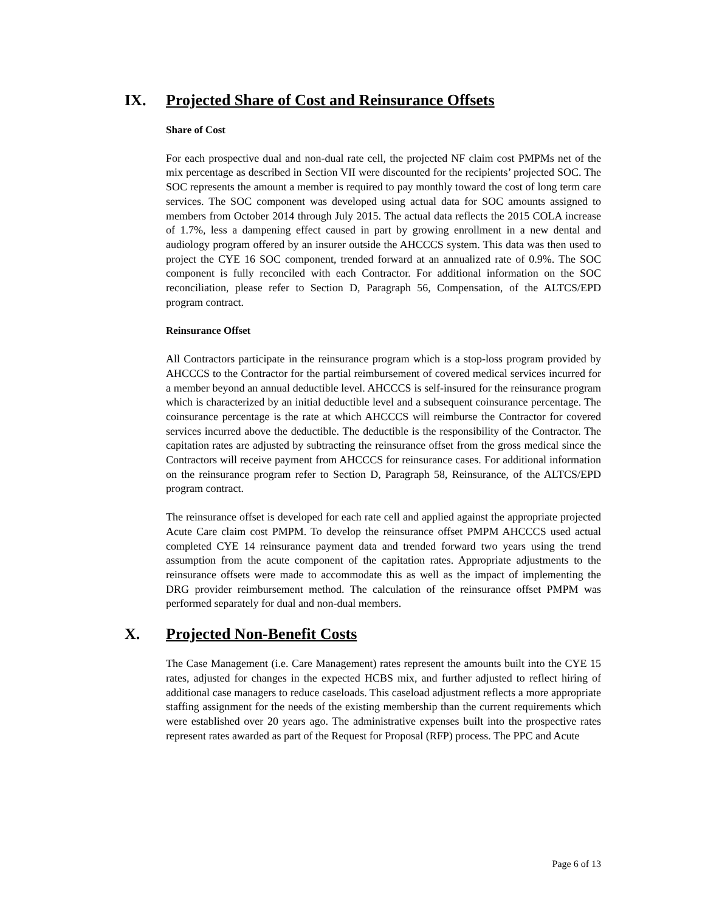IX. Projected Share of Cost and Reinsurance Offsets
Share of Cost
For each prospective dual and non-dual rate cell, the projected NF claim cost PMPMs net of the mix percentage as described in Section VII were discounted for the recipients’ projected SOC. The SOC represents the amount a member is required to pay monthly toward the cost of long term care services. The SOC component was developed using actual data for SOC amounts assigned to members from October 2014 through July 2015. The actual data reflects the 2015 COLA increase of 1.7%, less a dampening effect caused in part by growing enrollment in a new dental and audiology program offered by an insurer outside the AHCCCS system. This data was then used to project the CYE 16 SOC component, trended forward at an annualized rate of 0.9%. The SOC component is fully reconciled with each Contractor. For additional information on the SOC reconciliation, please refer to Section D, Paragraph 56, Compensation, of the ALTCS/EPD program contract.
Reinsurance Offset
All Contractors participate in the reinsurance program which is a stop-loss program provided by AHCCCS to the Contractor for the partial reimbursement of covered medical services incurred for a member beyond an annual deductible level. AHCCCS is self-insured for the reinsurance program which is characterized by an initial deductible level and a subsequent coinsurance percentage. The coinsurance percentage is the rate at which AHCCCS will reimburse the Contractor for covered services incurred above the deductible. The deductible is the responsibility of the Contractor. The capitation rates are adjusted by subtracting the reinsurance offset from the gross medical since the Contractors will receive payment from AHCCCS for reinsurance cases. For additional information on the reinsurance program refer to Section D, Paragraph 58, Reinsurance, of the ALTCS/EPD program contract.
The reinsurance offset is developed for each rate cell and applied against the appropriate projected Acute Care claim cost PMPM. To develop the reinsurance offset PMPM AHCCCS used actual completed CYE 14 reinsurance payment data and trended forward two years using the trend assumption from the acute component of the capitation rates. Appropriate adjustments to the reinsurance offsets were made to accommodate this as well as the impact of implementing the DRG provider reimbursement method. The calculation of the reinsurance offset PMPM was performed separately for dual and non-dual members.
X. Projected Non-Benefit Costs
The Case Management (i.e. Care Management) rates represent the amounts built into the CYE 15 rates, adjusted for changes in the expected HCBS mix, and further adjusted to reflect hiring of additional case managers to reduce caseloads. This caseload adjustment reflects a more appropriate staffing assignment for the needs of the existing membership than the current requirements which were established over 20 years ago. The administrative expenses built into the prospective rates represent rates awarded as part of the Request for Proposal (RFP) process. The PPC and Acute
Page 6 of 13